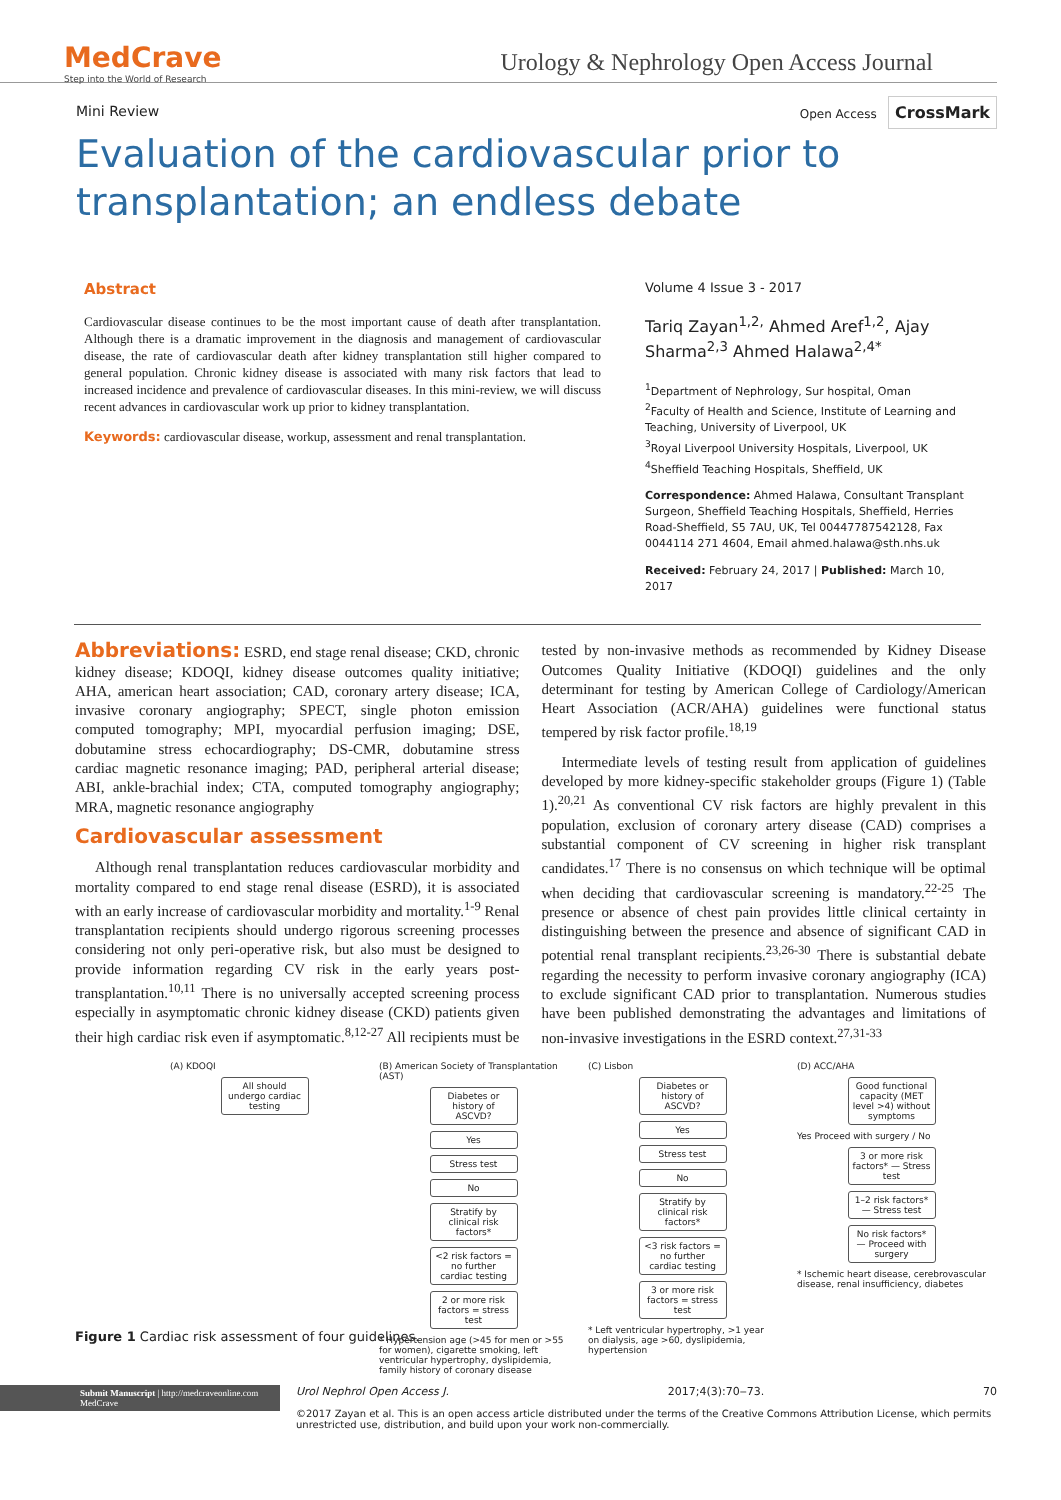MedCrave
Step into the World of Research
Urology & Nephrology Open Access Journal
Mini Review Open Access CrossMark
Evaluation of the cardiovascular prior to transplantation; an endless debate
Abstract
Cardiovascular disease continues to be the most important cause of death after transplantation. Although there is a dramatic improvement in the diagnosis and management of cardiovascular disease, the rate of cardiovascular death after kidney transplantation still higher compared to general population. Chronic kidney disease is associated with many risk factors that lead to increased incidence and prevalence of cardiovascular diseases. In this mini-review, we will discuss recent advances in cardiovascular work up prior to kidney transplantation.
Keywords: cardiovascular disease, workup, assessment and renal transplantation.
Volume 4 Issue 3 - 2017
Tariq Zayan<sup>1,2,</sup> Ahmed Aref<sup>1,2</sup>, Ajay Sharma<sup>2,3</sup> Ahmed Halawa<sup>2,4*</sup>
<sup>1</sup> Department of Nephrology, Sur hospital, Oman
<sup>2</sup> Faculty of Health and Science, Institute of Learning and Teaching, University of Liverpool, UK
<sup>3</sup> Royal Liverpool University Hospitals, Liverpool, UK
<sup>4</sup> Sheffield Teaching Hospitals, Sheffield, UK
Correspondence: Ahmed Halawa, Consultant Transplant Surgeon, Sheffield Teaching Hospitals, Sheffield, Herries Road-Sheffield, S5 7AU, UK, Tel 00447787542128, Fax 0044114 271 4604, Email ahmed.halawa@sth.nhs.uk
Received: February 24, 2017 | Published: March 10, 2017
Abbreviations: ESRD, end stage renal disease; CKD, chronic kidney disease; KDOQI, kidney disease outcomes quality initiative; AHA, american heart association; CAD, coronary artery disease; ICA, invasive coronary angiography; SPECT, single photon emission computed tomography; MPI, myocardial perfusion imaging; DSE, dobutamine stress echocardiography; DS-CMR, dobutamine stress cardiac magnetic resonance imaging; PAD, peripheral arterial disease; ABI, ankle-brachial index; CTA, computed tomography angiography; MRA, magnetic resonance angiography
Cardiovascular assessment
Although renal transplantation reduces cardiovascular morbidity and mortality compared to end stage renal disease (ESRD), it is associated with an early increase of cardiovascular morbidity and mortality.<sup>1-9</sup> Renal transplantation recipients should undergo rigorous screening processes considering not only peri-operative risk, but also must be designed to provide information regarding CV risk in the early years post-transplantation.<sup>10,11</sup> There is no universally accepted screening process especially in asymptomatic chronic kidney disease (CKD) patients given their high cardiac risk even if asymptomatic.<sup>8,12-27</sup> All recipients must be tested by non-invasive methods as recommended by Kidney Disease Outcomes Quality Initiative (KDOQI) guidelines and the only determinant for testing by American College of Cardiology/American Heart Association (ACR/AHA) guidelines were functional status tempered by risk factor profile.<sup>18,19</sup>
Intermediate levels of testing result from application of guidelines developed by more kidney-specific stakeholder groups (Figure 1) (Table 1).<sup>20,21</sup> As conventional CV risk factors are highly prevalent in this population, exclusion of coronary artery disease (CAD) comprises a substantial component of CV screening in higher risk transplant candidates.<sup>17</sup> There is no consensus on which technique will be optimal when deciding that cardiovascular screening is mandatory.<sup>22-25</sup> The presence or absence of chest pain provides little clinical certainty in distinguishing between the presence and absence of significant CAD in potential renal transplant recipients.<sup>23,26-30</sup> There is substantial debate regarding the necessity to perform invasive coronary angiography (ICA) to exclude significant CAD prior to transplantation. Numerous studies have been published demonstrating the advantages and limitations of non-invasive investigations in the ESRD context.<sup>27,31-33</sup>
(A) KDOQI
All should undergo cardiac testing
(B) American Society of Transplantation (AST)
Diabetes or history of ASCVD?
Yes
Stress test
No
Stratify by clinical risk factors*
<2 risk factors = no further cardiac testing
2 or more risk factors = stress test
* Hypertension age (>45 for men or >55 for women), cigarette smoking, left ventricular hypertrophy, dyslipidemia, family history of coronary disease
(C) Lisbon
Diabetes or history of ASCVD?
Yes
Stress test
No
Stratify by clinical risk factors*
<3 risk factors = no further cardiac testing
3 or more risk factors = stress test
* Left ventricular hypertrophy, >1 year on dialysis, age >60, dyslipidemia, hypertension
(D) ACC/AHA
Good functional capacity (MET level >4) without symptoms
Yes Proceed with surgery / No
3 or more risk factors* — Stress test
1–2 risk factors* — Stress test
No risk factors* — Proceed with surgery
* Ischemic heart disease, cerebrovascular disease, renal insufficiency, diabetes
Figure 1 Cardiac risk assessment of four guidelines.
Submit Manuscript | http://medcraveonline.com
MedCrave
Urol Nephrol Open Access J. 2017;4(3):70‒73. 70
©2017 Zayan et al. This is an open access article distributed under the terms of the Creative Commons Attribution License, which permits unrestricted use, distribution, and build upon your work non-commercially.